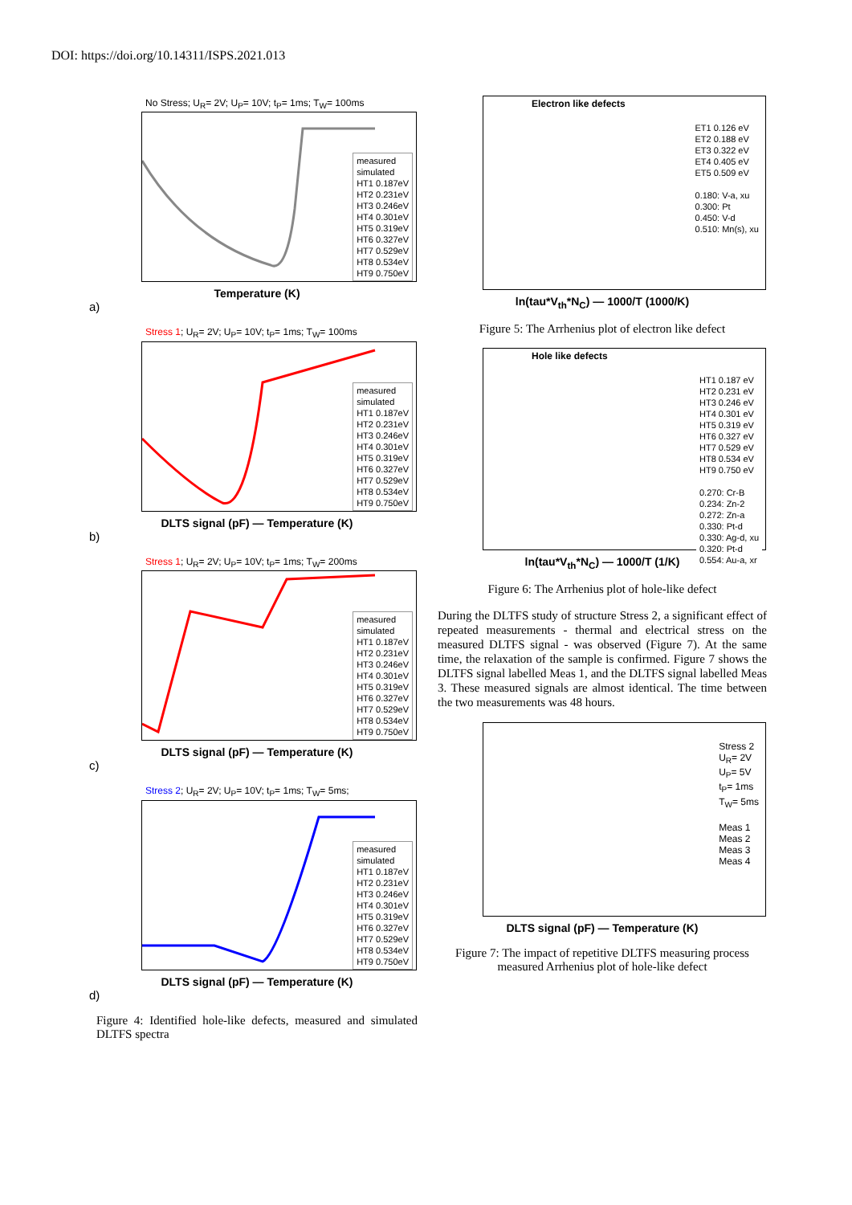DOI: https://doi.org/10.14311/ISPS.2021.013
No Stress; U<sub>R</sub>= 2V; U<sub>P</sub>= 10V; t<sub>P</sub>= 1ms; T<sub>W</sub>= 100ms
measured
simulated
HT1 0.187eV
HT2 0.231eV
HT3 0.246eV
HT4 0.301eV
HT5 0.319eV
HT6 0.327eV
HT7 0.529eV
HT8 0.534eV
HT9 0.750eV
Temperature (K)
a)
Stress 1; U<sub>R</sub>= 2V; U<sub>P</sub>= 10V; t<sub>P</sub>= 1ms; T<sub>W</sub>= 100ms
measured
simulated
HT1 0.187eV
HT2 0.231eV
HT3 0.246eV
HT4 0.301eV
HT5 0.319eV
HT6 0.327eV
HT7 0.529eV
HT8 0.534eV
HT9 0.750eV
DLTS signal (pF) — Temperature (K)
b)
Stress 1; U<sub>R</sub>= 2V; U<sub>P</sub>= 10V; t<sub>P</sub>= 1ms; T<sub>W</sub>= 200ms
measured
simulated
HT1 0.187eV
HT2 0.231eV
HT3 0.246eV
HT4 0.301eV
HT5 0.319eV
HT6 0.327eV
HT7 0.529eV
HT8 0.534eV
HT9 0.750eV
DLTS signal (pF) — Temperature (K)
c)
Stress 2; U<sub>R</sub>= 2V; U<sub>P</sub>= 10V; t<sub>P</sub>= 1ms; T<sub>W</sub>= 5ms;
measured
simulated
HT1 0.187eV
HT2 0.231eV
HT3 0.246eV
HT4 0.301eV
HT5 0.319eV
HT6 0.327eV
HT7 0.529eV
HT8 0.534eV
HT9 0.750eV
DLTS signal (pF) — Temperature (K)
d)
Figure 4: Identified hole-like defects, measured and simulated DLTFS spectra
Electron like defects
ET1 0.126 eV
ET2 0.188 eV
ET3 0.322 eV
ET4 0.405 eV
ET5 0.509 eV
0.180: V-a, xu
0.300: Pt
0.450: V-d
0.510: Mn(s), xu
ln(tau*V<sub>th</sub>*N<sub>C</sub>) — 1000/T (1000/K)
Figure 5: The Arrhenius plot of electron like defect
Hole like defects
HT1 0.187 eV
HT2 0.231 eV
HT3 0.246 eV
HT4 0.301 eV
HT5 0.319 eV
HT6 0.327 eV
HT7 0.529 eV
HT8 0.534 eV
HT9 0.750 eV
0.270: Cr-B
0.234: Zn-2
0.272: Zn-a
0.330: Pt-d
0.330: Ag-d, xu
0.320: Pt-d
0.554: Au-a, xr
ln(tau*V<sub>th</sub>*N<sub>C</sub>) — 1000/T (1/K)
Figure 6: The Arrhenius plot of hole-like defect
During the DLTFS study of structure Stress 2, a significant effect of repeated measurements - thermal and electrical stress on the measured DLTFS signal - was observed (Figure 7). At the same time, the relaxation of the sample is confirmed. Figure 7 shows the DLTFS signal labelled Meas 1, and the DLTFS signal labelled Meas 3. These measured signals are almost identical. The time between the two measurements was 48 hours.
Stress 2
U<sub>R</sub>= 2V
U<sub>P</sub>= 5V
t<sub>P</sub>= 1ms
T<sub>W</sub>= 5ms
Meas 1
Meas 2
Meas 3
Meas 4
DLTS signal (pF) — Temperature (K)
Figure 7: The impact of repetitive DLTFS measuring process measured Arrhenius plot of hole-like defect